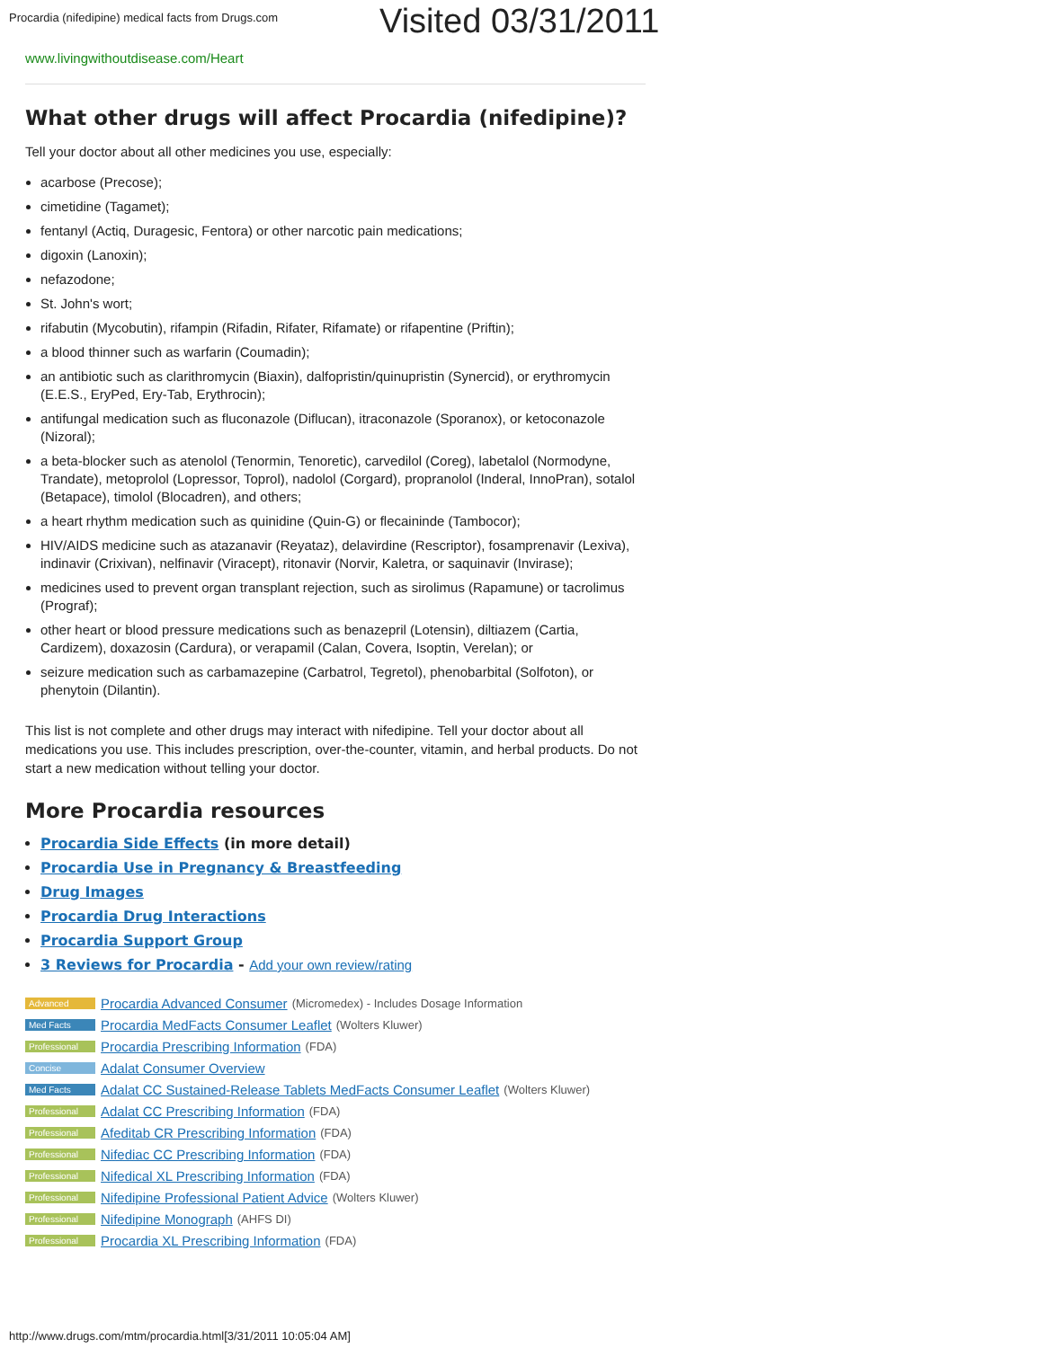Procardia (nifedipine) medical facts from Drugs.com
Visited 03/31/2011
www.livingwithoutdisease.com/Heart
What other drugs will affect Procardia (nifedipine)?
Tell your doctor about all other medicines you use, especially:
acarbose (Precose);
cimetidine (Tagamet);
fentanyl (Actiq, Duragesic, Fentora) or other narcotic pain medications;
digoxin (Lanoxin);
nefazodone;
St. John's wort;
rifabutin (Mycobutin), rifampin (Rifadin, Rifater, Rifamate) or rifapentine (Priftin);
a blood thinner such as warfarin (Coumadin);
an antibiotic such as clarithromycin (Biaxin), dalfopristin/quinupristin (Synercid), or erythromycin (E.E.S., EryPed, Ery-Tab, Erythrocin);
antifungal medication such as fluconazole (Diflucan), itraconazole (Sporanox), or ketoconazole (Nizoral);
a beta-blocker such as atenolol (Tenormin, Tenoretic), carvedilol (Coreg), labetalol (Normodyne, Trandate), metoprolol (Lopressor, Toprol), nadolol (Corgard), propranolol (Inderal, InnoPran), sotalol (Betapace), timolol (Blocadren), and others;
a heart rhythm medication such as quinidine (Quin-G) or flecaininde (Tambocor);
HIV/AIDS medicine such as atazanavir (Reyataz), delavirdine (Rescriptor), fosamprenavir (Lexiva), indinavir (Crixivan), nelfinavir (Viracept), ritonavir (Norvir, Kaletra, or saquinavir (Invirase);
medicines used to prevent organ transplant rejection, such as sirolimus (Rapamune) or tacrolimus (Prograf);
other heart or blood pressure medications such as benazepril (Lotensin), diltiazem (Cartia, Cardizem), doxazosin (Cardura), or verapamil (Calan, Covera, Isoptin, Verelan); or
seizure medication such as carbamazepine (Carbatrol, Tegretol), phenobarbital (Solfoton), or phenytoin (Dilantin).
This list is not complete and other drugs may interact with nifedipine. Tell your doctor about all medications you use. This includes prescription, over-the-counter, vitamin, and herbal products. Do not start a new medication without telling your doctor.
More Procardia resources
Procardia Side Effects (in more detail)
Procardia Use in Pregnancy & Breastfeeding
Drug Images
Procardia Drug Interactions
Procardia Support Group
3 Reviews for Procardia - Add your own review/rating
Advanced Procardia Advanced Consumer (Micromedex) - Includes Dosage Information
Med Facts Procardia MedFacts Consumer Leaflet (Wolters Kluwer)
Professional Procardia Prescribing Information (FDA)
Concise Adalat Consumer Overview
Med Facts Adalat CC Sustained-Release Tablets MedFacts Consumer Leaflet (Wolters Kluwer)
Professional Adalat CC Prescribing Information (FDA)
Professional Afeditab CR Prescribing Information (FDA)
Professional Nifediac CC Prescribing Information (FDA)
Professional Nifedical XL Prescribing Information (FDA)
Professional Nifedipine Professional Patient Advice (Wolters Kluwer)
Professional Nifedipine Monograph (AHFS DI)
Professional Procardia XL Prescribing Information (FDA)
http://www.drugs.com/mtm/procardia.html[3/31/2011 10:05:04 AM]